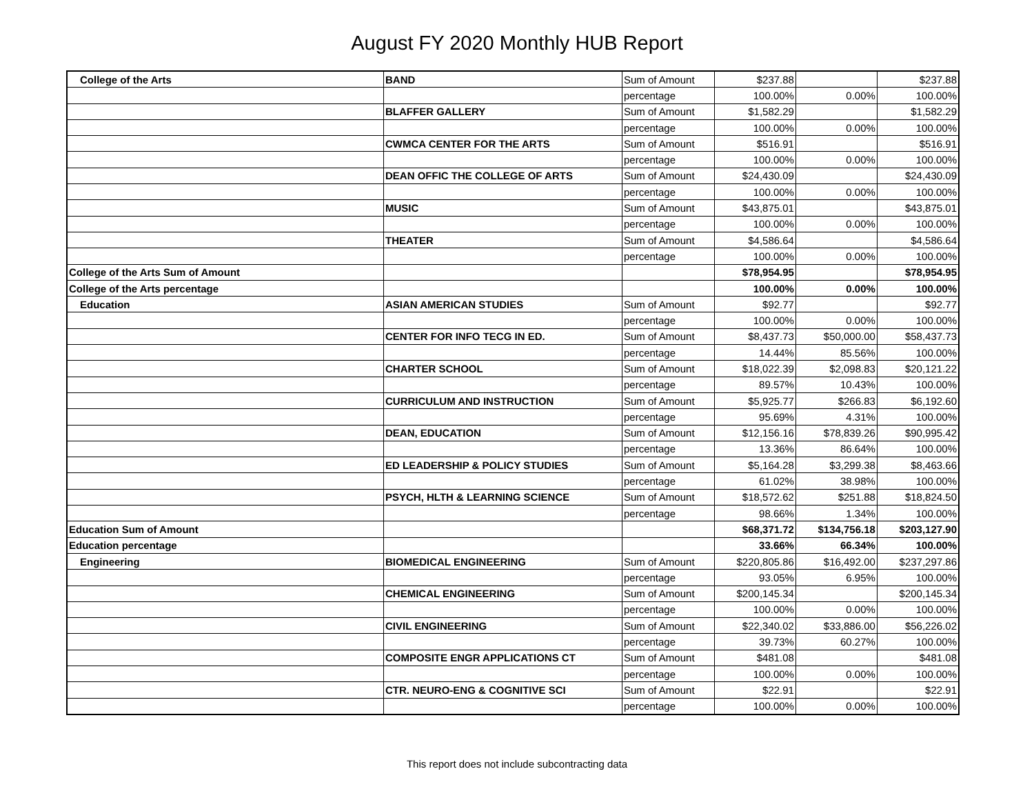August FY 2020 Monthly HUB Report
| College of the Arts | BAND | Sum of Amount | $237.88 | | $237.88 |
| | | percentage | 100.00% | 0.00% | 100.00% |
| | BLAFFER GALLERY | Sum of Amount | $1,582.29 | | $1,582.29 |
| | | percentage | 100.00% | 0.00% | 100.00% |
| | CWMCA CENTER FOR THE ARTS | Sum of Amount | $516.91 | | $516.91 |
| | | percentage | 100.00% | 0.00% | 100.00% |
| | DEAN OFFIC THE COLLEGE OF ARTS | Sum of Amount | $24,430.09 | | $24,430.09 |
| | | percentage | 100.00% | 0.00% | 100.00% |
| | MUSIC | Sum of Amount | $43,875.01 | | $43,875.01 |
| | | percentage | 100.00% | 0.00% | 100.00% |
| | THEATER | Sum of Amount | $4,586.64 | | $4,586.64 |
| | | percentage | 100.00% | 0.00% | 100.00% |
| College of the Arts Sum of Amount | | | $78,954.95 | | $78,954.95 |
| College of the Arts percentage | | | 100.00% | 0.00% | 100.00% |
| Education | ASIAN AMERICAN STUDIES | Sum of Amount | $92.77 | | $92.77 |
| | | percentage | 100.00% | 0.00% | 100.00% |
| | CENTER FOR INFO TECG IN ED. | Sum of Amount | $8,437.73 | $50,000.00 | $58,437.73 |
| | | percentage | 14.44% | 85.56% | 100.00% |
| | CHARTER SCHOOL | Sum of Amount | $18,022.39 | $2,098.83 | $20,121.22 |
| | | percentage | 89.57% | 10.43% | 100.00% |
| | CURRICULUM AND INSTRUCTION | Sum of Amount | $5,925.77 | $266.83 | $6,192.60 |
| | | percentage | 95.69% | 4.31% | 100.00% |
| | DEAN, EDUCATION | Sum of Amount | $12,156.16 | $78,839.26 | $90,995.42 |
| | | percentage | 13.36% | 86.64% | 100.00% |
| | ED LEADERSHIP & POLICY STUDIES | Sum of Amount | $5,164.28 | $3,299.38 | $8,463.66 |
| | | percentage | 61.02% | 38.98% | 100.00% |
| | PSYCH, HLTH & LEARNING SCIENCE | Sum of Amount | $18,572.62 | $251.88 | $18,824.50 |
| | | percentage | 98.66% | 1.34% | 100.00% |
| Education Sum of Amount | | | $68,371.72 | $134,756.18 | $203,127.90 |
| Education percentage | | | 33.66% | 66.34% | 100.00% |
| Engineering | BIOMEDICAL ENGINEERING | Sum of Amount | $220,805.86 | $16,492.00 | $237,297.86 |
| | | percentage | 93.05% | 6.95% | 100.00% |
| | CHEMICAL ENGINEERING | Sum of Amount | $200,145.34 | | $200,145.34 |
| | | percentage | 100.00% | 0.00% | 100.00% |
| | CIVIL ENGINEERING | Sum of Amount | $22,340.02 | $33,886.00 | $56,226.02 |
| | | percentage | 39.73% | 60.27% | 100.00% |
| | COMPOSITE ENGR APPLICATIONS CT | Sum of Amount | $481.08 | | $481.08 |
| | | percentage | 100.00% | 0.00% | 100.00% |
| | CTR. NEURO-ENG & COGNITIVE SCI | Sum of Amount | $22.91 | | $22.91 |
| | | percentage | 100.00% | 0.00% | 100.00% |
This report does not include subcontracting data